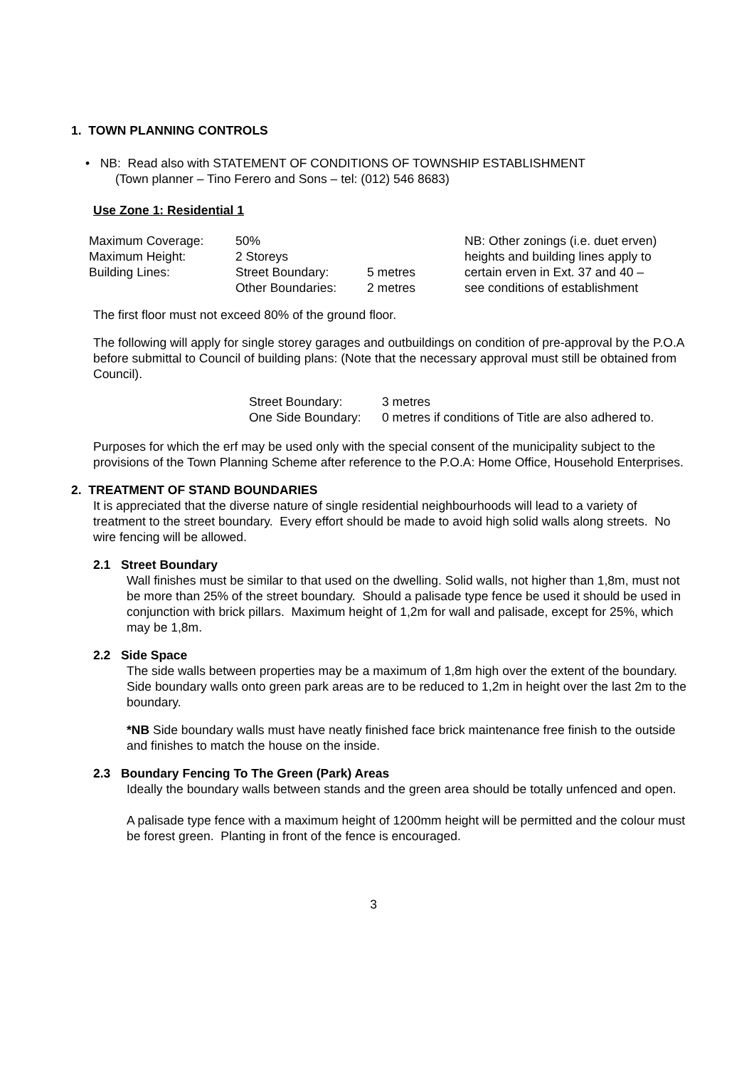1. TOWN PLANNING CONTROLS
• NB: Read also with STATEMENT OF CONDITIONS OF TOWNSHIP ESTABLISHMENT
(Town planner – Tino Ferero and Sons – tel: (012) 546 8683)
Use Zone 1: Residential 1
| Maximum Coverage: | 50% | | NB: Other zonings (i.e. duet erven) |
| Maximum Height: | 2 Storeys | | heights and building lines apply to |
| Building Lines: | Street Boundary: | 5 metres | certain erven in Ext. 37 and 40 – |
| | Other Boundaries: | 2 metres | see conditions of establishment |
The first floor must not exceed 80% of the ground floor.
The following will apply for single storey garages and outbuildings on condition of pre-approval by the P.O.A before submittal to Council of building plans: (Note that the necessary approval must still be obtained from Council).
| Street Boundary: | 3 metres |
| One Side Boundary: | 0 metres if conditions of Title are also adhered to. |
Purposes for which the erf may be used only with the special consent of the municipality subject to the provisions of the Town Planning Scheme after reference to the P.O.A: Home Office, Household Enterprises.
2. TREATMENT OF STAND BOUNDARIES
It is appreciated that the diverse nature of single residential neighbourhoods will lead to a variety of treatment to the street boundary. Every effort should be made to avoid high solid walls along streets. No wire fencing will be allowed.
2.1 Street Boundary
Wall finishes must be similar to that used on the dwelling. Solid walls, not higher than 1,8m, must not be more than 25% of the street boundary. Should a palisade type fence be used it should be used in conjunction with brick pillars. Maximum height of 1,2m for wall and palisade, except for 25%, which may be 1,8m.
2.2 Side Space
The side walls between properties may be a maximum of 1,8m high over the extent of the boundary. Side boundary walls onto green park areas are to be reduced to 1,2m in height over the last 2m to the boundary.
*NB Side boundary walls must have neatly finished face brick maintenance free finish to the outside and finishes to match the house on the inside.
2.3 Boundary Fencing To The Green (Park) Areas
Ideally the boundary walls between stands and the green area should be totally unfenced and open.
A palisade type fence with a maximum height of 1200mm height will be permitted and the colour must be forest green. Planting in front of the fence is encouraged.
3